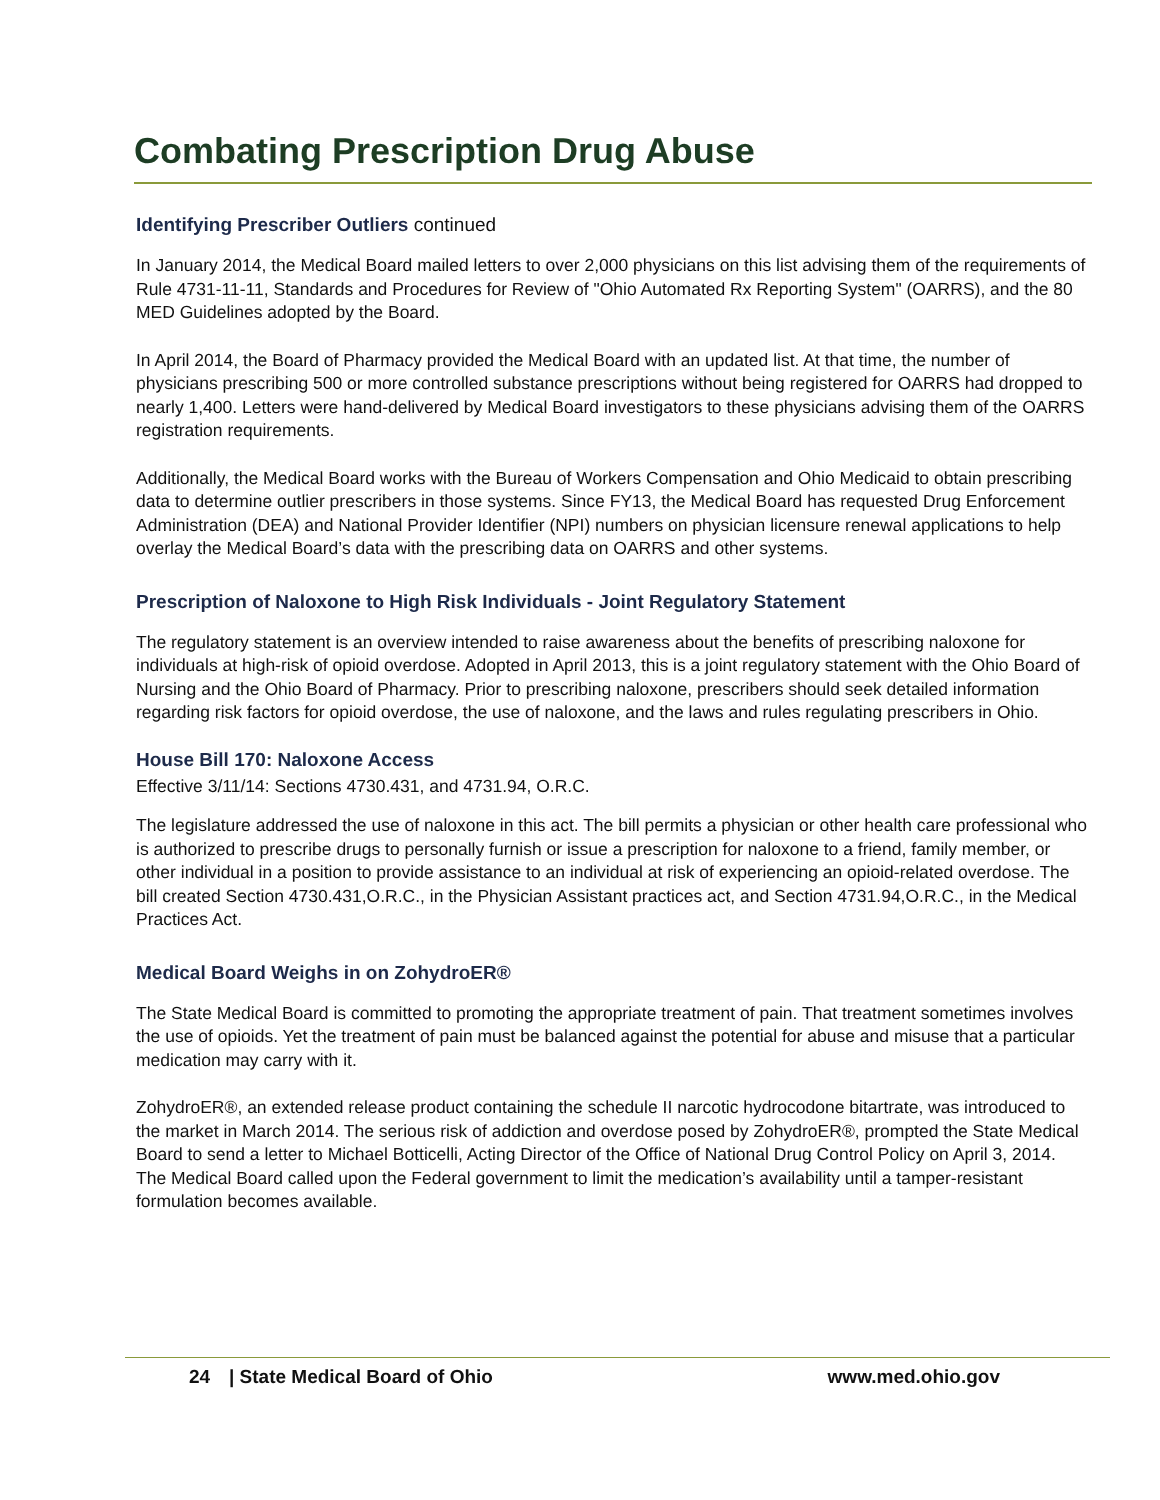Combating Prescription Drug Abuse
Identifying Prescriber Outliers continued
In January 2014, the Medical Board mailed letters to over 2,000 physicians on this list advising them of the requirements of Rule 4731-11-11, Standards and Procedures for Review of "Ohio Automated Rx Reporting System" (OARRS), and the 80 MED Guidelines adopted by the Board.
In April 2014, the Board of Pharmacy provided the Medical Board with an updated list. At that time, the number of physicians prescribing 500 or more controlled substance prescriptions without being registered for OARRS had dropped to nearly 1,400. Letters were hand-delivered by Medical Board investigators to these physicians advising them of the OARRS registration requirements.
Additionally, the Medical Board works with the Bureau of Workers Compensation and Ohio Medicaid to obtain prescribing data to determine outlier prescribers in those systems. Since FY13, the Medical Board has requested Drug Enforcement Administration (DEA) and National Provider Identifier (NPI) numbers on physician licensure renewal applications to help overlay the Medical Board’s data with the prescribing data on OARRS and other systems.
Prescription of Naloxone to High Risk Individuals - Joint Regulatory Statement
The regulatory statement is an overview intended to raise awareness about the benefits of prescribing naloxone for individuals at high-risk of opioid overdose. Adopted in April 2013, this is a joint regulatory statement with the Ohio Board of Nursing and the Ohio Board of Pharmacy. Prior to prescribing naloxone, prescribers should seek detailed information regarding risk factors for opioid overdose, the use of naloxone, and the laws and rules regulating prescribers in Ohio.
House Bill 170: Naloxone Access
Effective 3/11/14: Sections 4730.431, and 4731.94, O.R.C.
The legislature addressed the use of naloxone in this act. The bill permits a physician or other health care professional who is authorized to prescribe drugs to personally furnish or issue a prescription for naloxone to a friend, family member, or other individual in a position to provide assistance to an individual at risk of experiencing an opioid-related overdose. The bill created Section 4730.431,O.R.C., in the Physician Assistant practices act, and Section 4731.94,O.R.C., in the Medical Practices Act.
Medical Board Weighs in on ZohydroER®
The State Medical Board is committed to promoting the appropriate treatment of pain. That treatment sometimes involves the use of opioids. Yet the treatment of pain must be balanced against the potential for abuse and misuse that a particular medication may carry with it.
ZohydroER®, an extended release product containing the schedule II narcotic hydrocodone bitartrate, was introduced to the market in March 2014. The serious risk of addiction and overdose posed by ZohydroER®, prompted the State Medical Board to send a letter to Michael Botticelli, Acting Director of the Office of National Drug Control Policy on April 3, 2014. The Medical Board called upon the Federal government to limit the medication’s availability until a tamper-resistant formulation becomes available.
24 | State Medical Board of Ohio www.med.ohio.gov